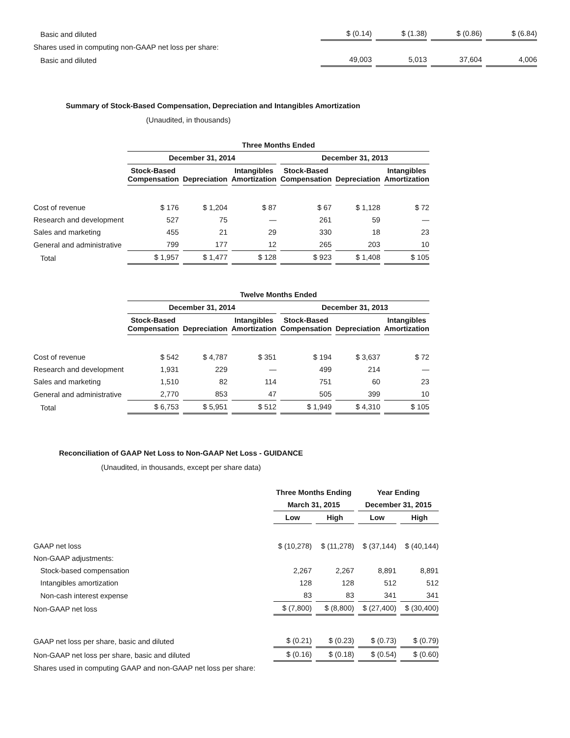| Basic and diluted | $ (0.14) | $ (1.38) | $ (0.86) | $ (6.84) |
| Shares used in computing non-GAAP net loss per share: | | | | |
| Basic and diluted | 49,003 | 5,013 | 37,604 | 4,006 |
Summary of Stock-Based Compensation, Depreciation and Intangibles Amortization
(Unaudited, in thousands)
| | Three Months Ended | | | | | |
| | December 31, 2014 | | | December 31, 2013 | | |
| | Stock-Based Compensation | Depreciation | Intangibles Amortization | Stock-Based Compensation | Depreciation | Intangibles Amortization |
| Cost of revenue | $ 176 | $ 1,204 | $ 87 | $ 67 | $ 1,128 | $ 72 |
| Research and development | 527 | 75 | — | 261 | 59 | — |
| Sales and marketing | 455 | 21 | 29 | 330 | 18 | 23 |
| General and administrative | 799 | 177 | 12 | 265 | 203 | 10 |
| Total | $ 1,957 | $ 1,477 | $ 128 | $ 923 | $ 1,408 | $ 105 |
| | Twelve Months Ended | | | | | |
| | December 31, 2014 | | | December 31, 2013 | | |
| | Stock-Based Compensation | Depreciation | Intangibles Amortization | Stock-Based Compensation | Depreciation | Intangibles Amortization |
| Cost of revenue | $ 542 | $ 4,787 | $ 351 | $ 194 | $ 3,637 | $ 72 |
| Research and development | 1,931 | 229 | — | 499 | 214 | — |
| Sales and marketing | 1,510 | 82 | 114 | 751 | 60 | 23 |
| General and administrative | 2,770 | 853 | 47 | 505 | 399 | 10 |
| Total | $ 6,753 | $ 5,951 | $ 512 | $ 1,949 | $ 4,310 | $ 105 |
Reconciliation of GAAP Net Loss to Non-GAAP Net Loss - GUIDANCE
(Unaudited, in thousands, except per share data)
| | Three Months Ending | | Year Ending | |
| | March 31, 2015 | | December 31, 2015 | |
| | Low | High | Low | High |
| GAAP net loss | $ (10,278) | $ (11,278) | $ (37,144) | $ (40,144) |
| Non-GAAP adjustments: | | | | |
| Stock-based compensation | 2,267 | 2,267 | 8,891 | 8,891 |
| Intangibles amortization | 128 | 128 | 512 | 512 |
| Non-cash interest expense | 83 | 83 | 341 | 341 |
| Non-GAAP net loss | $ (7,800) | $ (8,800) | $ (27,400) | $ (30,400) |
| GAAP net loss per share, basic and diluted | $ (0.21) | $ (0.23) | $ (0.73) | $ (0.79) |
| Non-GAAP net loss per share, basic and diluted | $ (0.16) | $ (0.18) | $ (0.54) | $ (0.60) |
| Shares used in computing GAAP and non-GAAP net loss per share: | | | | |